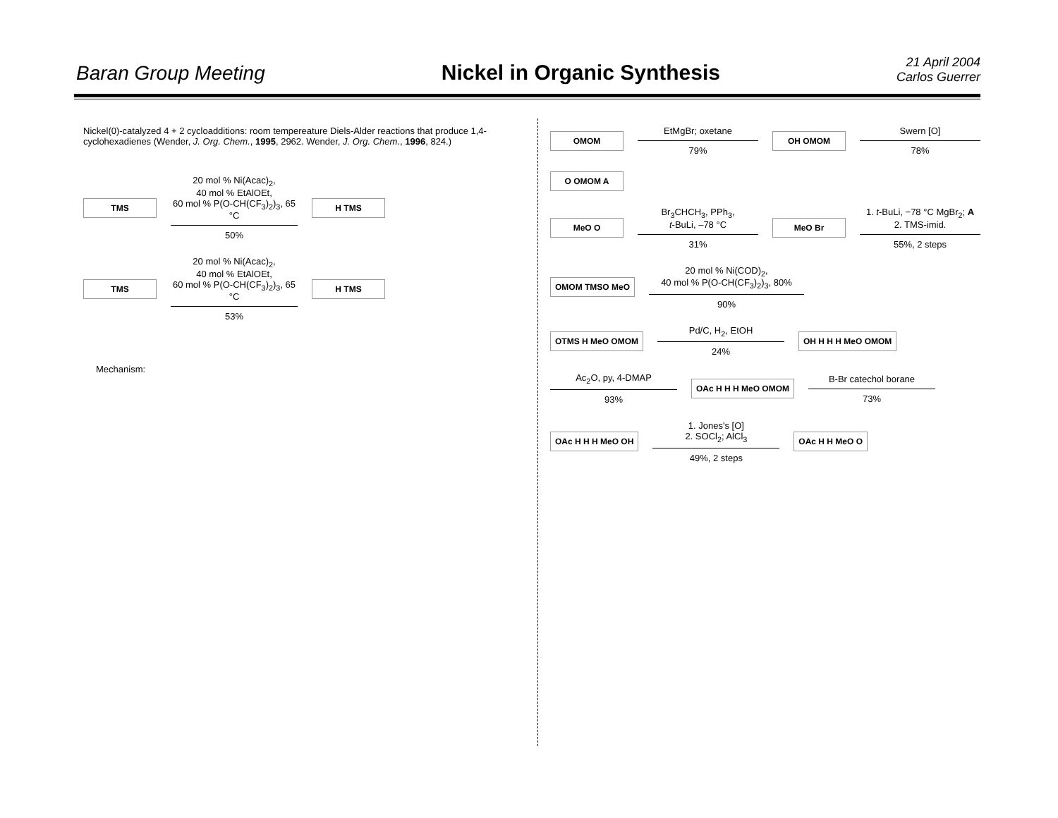Baran Group Meeting
Nickel in Organic Synthesis
21 April 2004
Carlos Guerrer
Nickel(0)-catalyzed 4 + 2 cycloadditions: room tempereature Diels-Alder reactions that produce 1,4-cyclohexadienes (Wender, J. Org. Chem., 1995, 2962. Wender, J. Org. Chem., 1996, 824.)
TMS
20 mol % Ni(Acac)<sub>2</sub>,
40 mol % EtAlOEt,
60 mol % P(O-CH(CF<sub>3</sub>)<sub>2</sub>)<sub>3</sub>, 65 °C
50%
H TMS
TMS
20 mol % Ni(Acac)<sub>2</sub>,
40 mol % EtAlOEt,
60 mol % P(O-CH(CF<sub>3</sub>)<sub>2</sub>)<sub>3</sub>, 65 °C
53%
H TMS
Mechanism:
OMOM
EtMgBr; oxetane
79%
OH OMOM
Swern [O]
78%
O OMOM A
MeO O
Br<sub>3</sub>CHCH<sub>3</sub>, PPh<sub>3</sub>,
t-BuLi, –78 °C
31%
MeO Br
1. t-BuLi, −78 °C MgBr<sub>2</sub>; A
2. TMS-imid.
55%, 2 steps
OMOM TMSO MeO
20 mol % Ni(COD)<sub>2</sub>,
40 mol % P(O-CH(CF<sub>3</sub>)<sub>2</sub>)<sub>3</sub>, 80%
90%
OTMS H MeO OMOM
Pd/C, H<sub>2</sub>, EtOH
24%
OH H H H MeO OMOM
Ac<sub>2</sub>O, py, 4-DMAP
93%
OAc H H H MeO OMOM
B-Br catechol borane
73%
OAc H H H MeO OH
1. Jones's [O]
2. SOCl<sub>2</sub>; AlCl<sub>3</sub>
49%, 2 steps
OAc H H MeO O